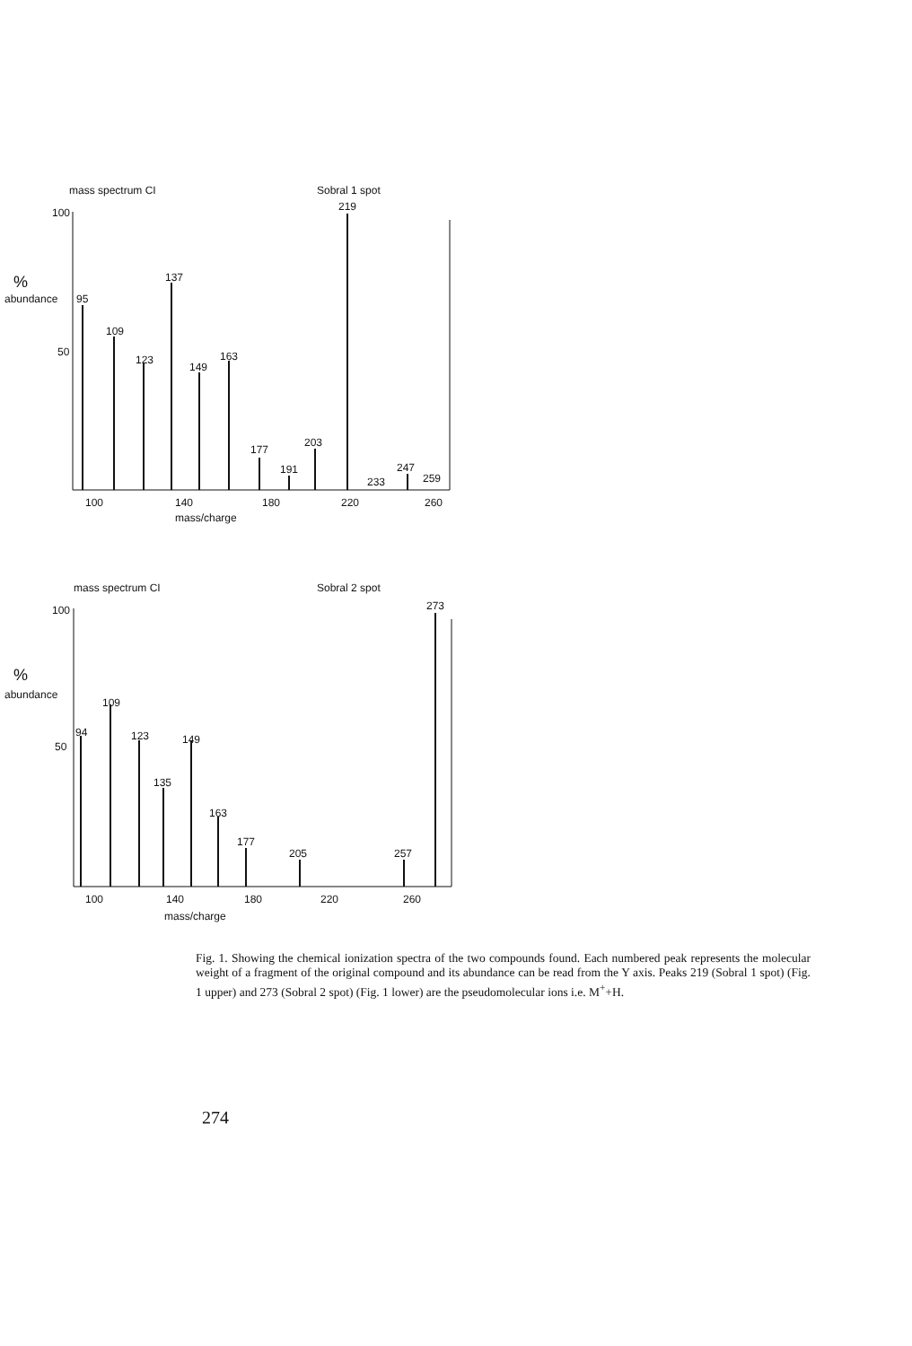mass spectrum CI
Sobral 1 spot
100
%
abundance
50
95
109
123
137
149
163
177
191
203
219
233
247
259
100
140
180
220
260
mass/charge
mass spectrum CI
Sobral 2 spot
100
%
abundance
50
94
109
123
135
149
163
177
205
257
273
100
140
180
220
260
mass/charge
Fig. 1. Showing the chemical ionization spectra of the two compounds found. Each numbered peak represents the molecular weight of a fragment of the original compound and its abundance can be read from the Y axis. Peaks 219 (Sobral 1 spot) (Fig. 1 upper) and 273 (Sobral 2 spot) (Fig. 1 lower) are the pseudomolecular ions i.e. M<sup>+</sup>+H.
274